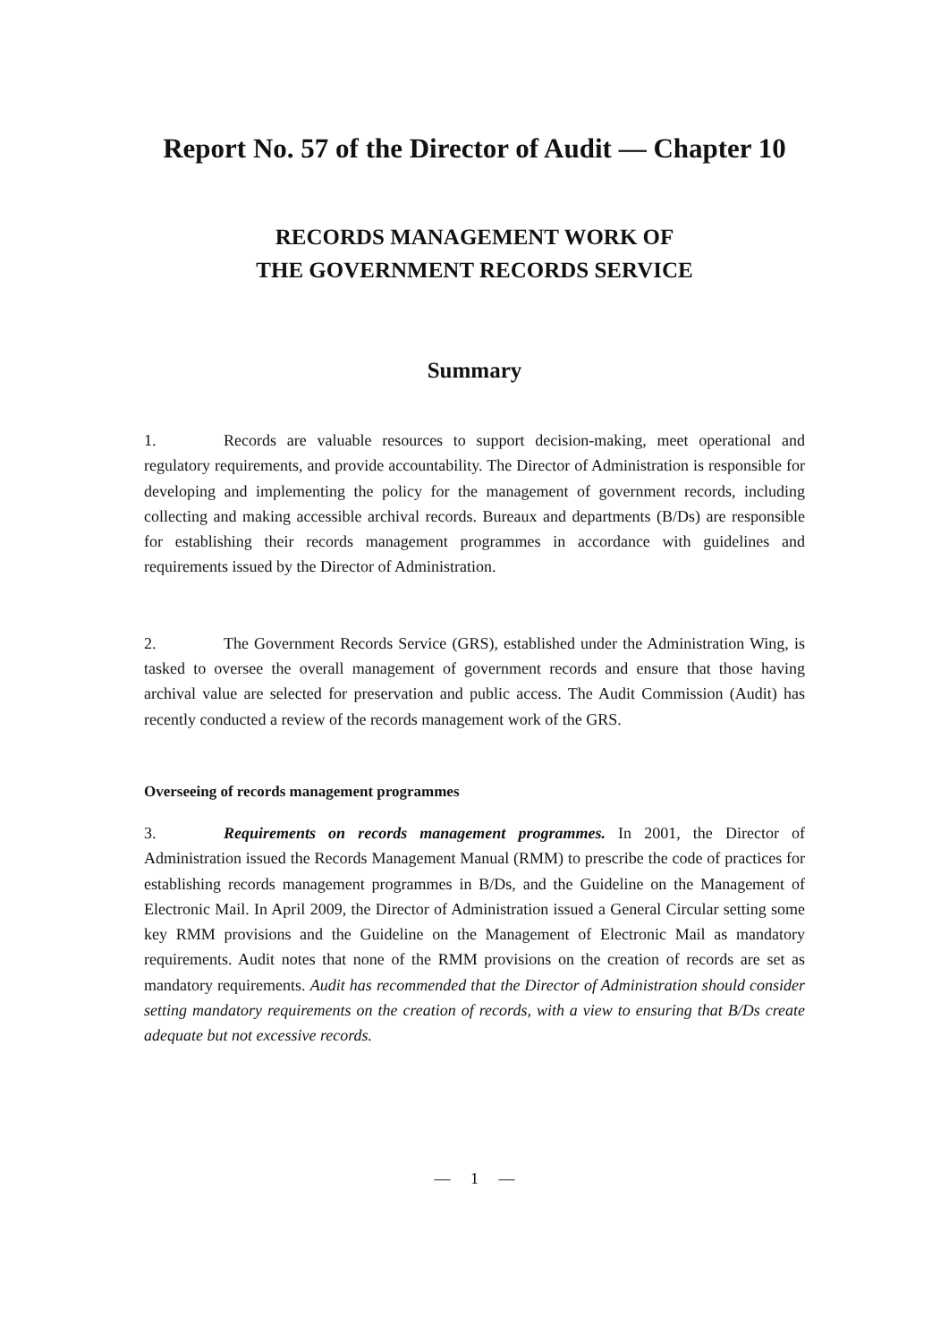Report No. 57 of the Director of Audit — Chapter 10
RECORDS MANAGEMENT WORK OF
THE GOVERNMENT RECORDS SERVICE
Summary
1. Records are valuable resources to support decision-making, meet operational and regulatory requirements, and provide accountability. The Director of Administration is responsible for developing and implementing the policy for the management of government records, including collecting and making accessible archival records. Bureaux and departments (B/Ds) are responsible for establishing their records management programmes in accordance with guidelines and requirements issued by the Director of Administration.
2. The Government Records Service (GRS), established under the Administration Wing, is tasked to oversee the overall management of government records and ensure that those having archival value are selected for preservation and public access. The Audit Commission (Audit) has recently conducted a review of the records management work of the GRS.
Overseeing of records management programmes
3. Requirements on records management programmes. In 2001, the Director of Administration issued the Records Management Manual (RMM) to prescribe the code of practices for establishing records management programmes in B/Ds, and the Guideline on the Management of Electronic Mail. In April 2009, the Director of Administration issued a General Circular setting some key RMM provisions and the Guideline on the Management of Electronic Mail as mandatory requirements. Audit notes that none of the RMM provisions on the creation of records are set as mandatory requirements. Audit has recommended that the Director of Administration should consider setting mandatory requirements on the creation of records, with a view to ensuring that B/Ds create adequate but not excessive records.
— 1 —